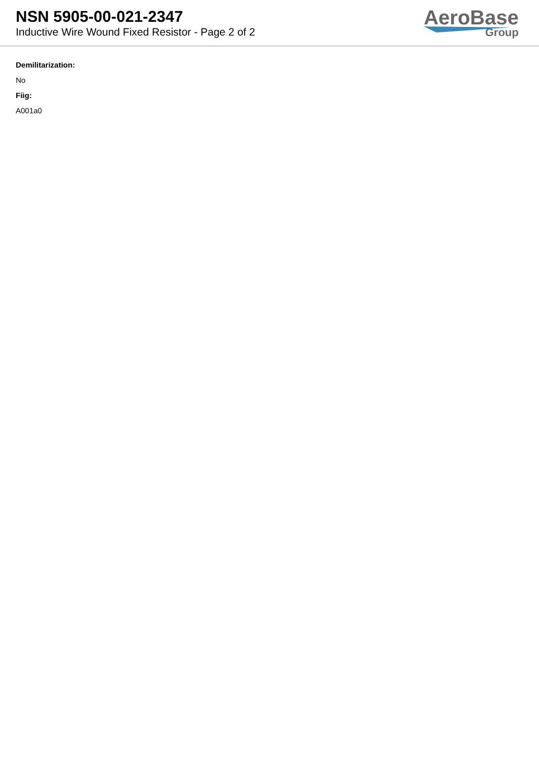NSN 5905-00-021-2347
Inductive Wire Wound Fixed Resistor - Page 2 of 2
AeroBase
Group
Demilitarization:
No
Fiig:
A001a0